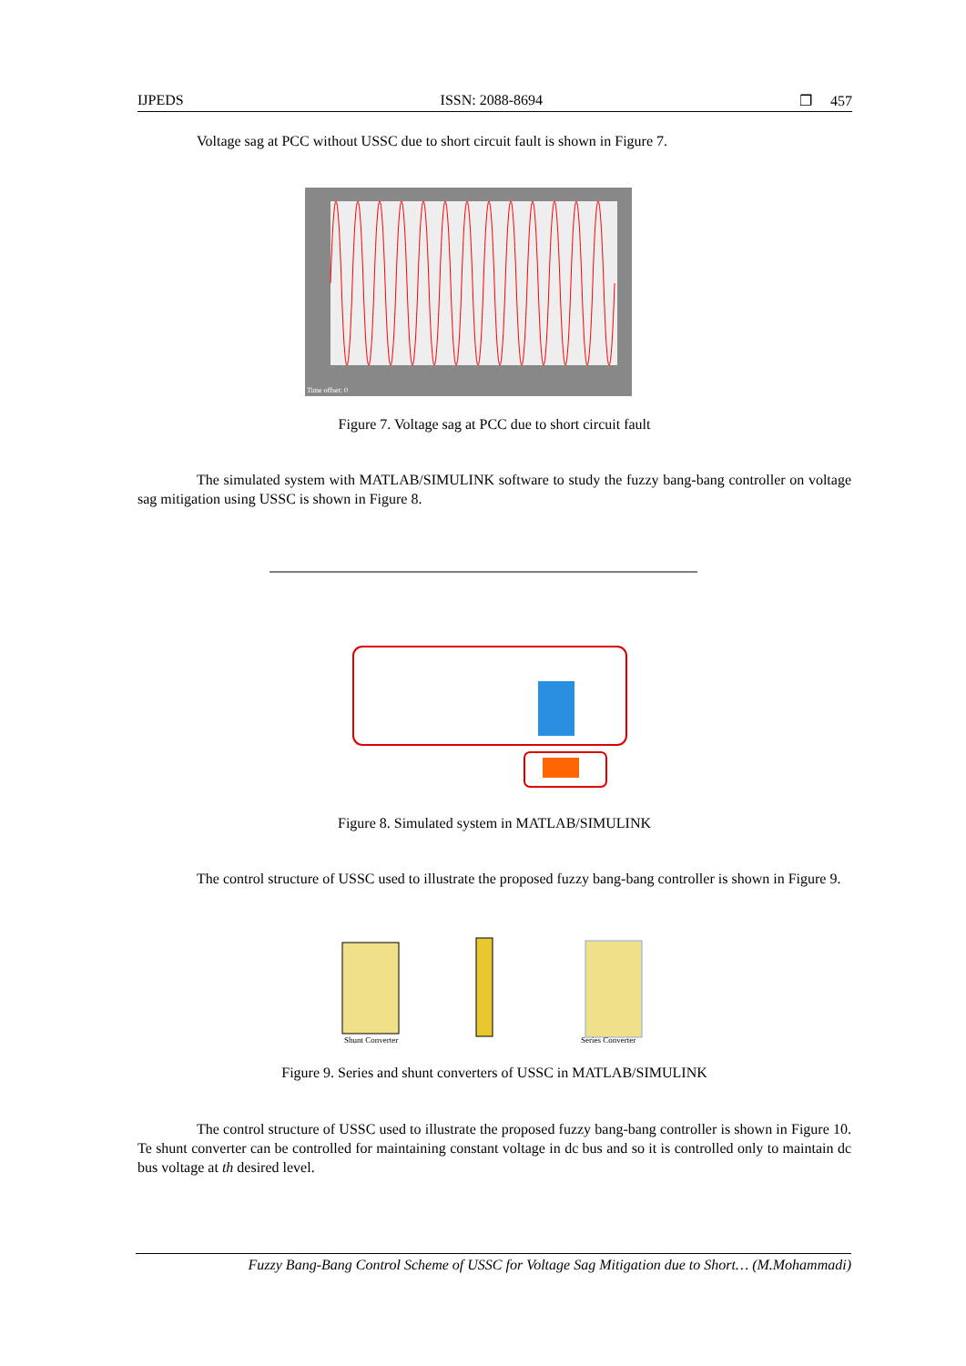IJPEDS ISSN: 2088-8694 ❐ 457
Voltage sag at PCC without USSC due to short circuit fault is shown in Figure 7.
Time offset: 0
Figure 7. Voltage sag at PCC due to short circuit fault
The simulated system with MATLAB/SIMULINK software to study the fuzzy bang-bang controller on voltage sag mitigation using USSC is shown in Figure 8.
Figure 8. Simulated system in MATLAB/SIMULINK
The control structure of USSC used to illustrate the proposed fuzzy bang-bang controller is shown in Figure 9.
Shunt Converter
Series Converter
Figure 9. Series and shunt converters of USSC in MATLAB/SIMULINK
The control structure of USSC used to illustrate the proposed fuzzy bang-bang controller is shown in Figure 10. Te shunt converter can be controlled for maintaining constant voltage in dc bus and so it is controlled only to maintain dc bus voltage at th desired level.
Fuzzy Bang-Bang Control Scheme of USSC for Voltage Sag Mitigation due to Short… (M.Mohammadi)